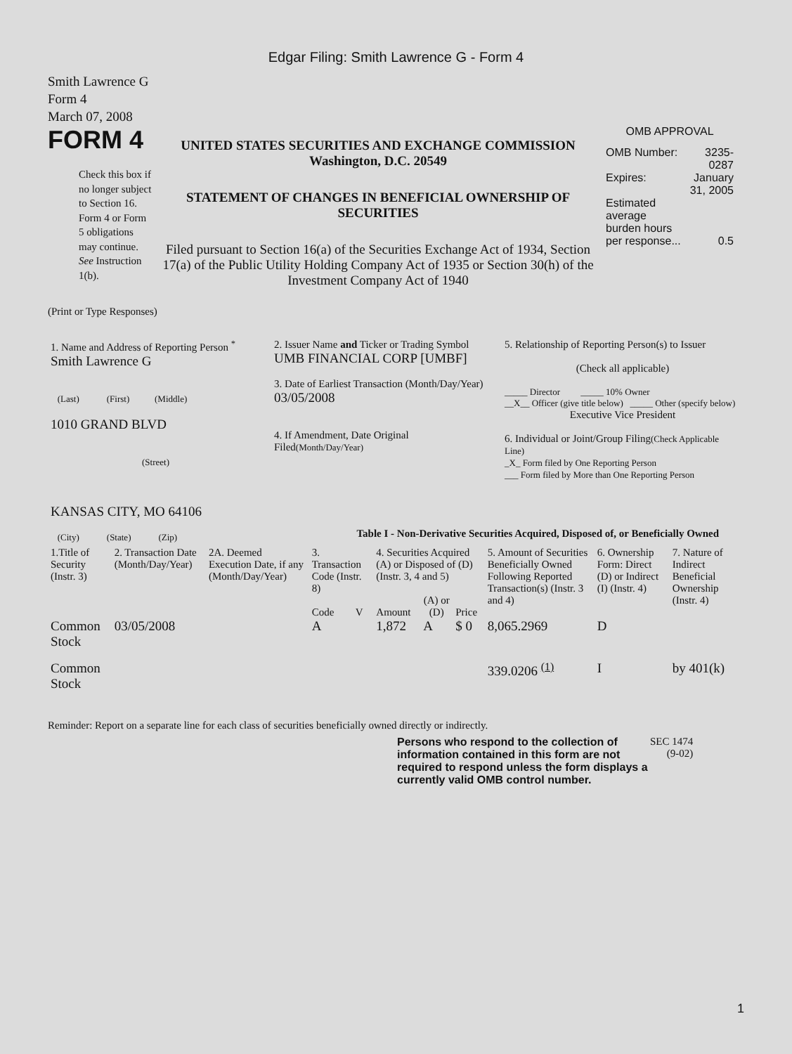Edgar Filing: Smith Lawrence G - Form 4
Smith Lawrence G
Form 4
March 07, 2008
FORM 4
Check this box if no longer subject to Section 16. Form 4 or Form 5 obligations may continue. See Instruction 1(b).
UNITED STATES SECURITIES AND EXCHANGE COMMISSION
Washington, D.C. 20549
STATEMENT OF CHANGES IN BENEFICIAL OWNERSHIP OF SECURITIES
Filed pursuant to Section 16(a) of the Securities Exchange Act of 1934, Section 17(a) of the Public Utility Holding Company Act of 1935 or Section 30(h) of the Investment Company Act of 1940
OMB APPROVAL
| OMB Number: | 3235-0287 |
| Expires: | January 31, 2005 |
| Estimated average burden hours per response... | 0.5 |
(Print or Type Responses)
| 1. Name and Address of Reporting Person <sup>*</sup> Smith Lawrence G (Last) (First) (Middle) 1010 GRAND BLVD (Street) KANSAS CITY, MO 64106 (City) (State) (Zip) | 2. Issuer Name and Ticker or Trading Symbol UMB FINANCIAL CORP [UMBF] 3. Date of Earliest Transaction (Month/Day/Year) 03/05/2008 4. If Amendment, Date Original Filed (Month/Day/Year) | 5. Relationship of Reporting Person(s) to Issuer (Check all applicable) _____ Director _____ 10% Owner __X__ Officer (give title below) _____ Other (specify below) Executive Vice President 6. Individual or Joint/Group Filing (Check Applicable Line) _X_ Form filed by One Reporting Person ___ Form filed by More than One Reporting Person |
Table I - Non-Derivative Securities Acquired, Disposed of, or Beneficially Owned
| 1.Title of Security (Instr. 3) | 2. Transaction Date (Month/Day/Year) | 2A. Deemed Execution Date, if any (Month/Day/Year) | 3. Transaction Code (Instr. 8) | | 4. Securities Acquired (A) or Disposed of (D) (Instr. 3, 4 and 5) | | | 5. Amount of Securities Beneficially Owned Following Reported Transaction(s) (Instr. 3 and 4) | 6. Ownership Form: Direct (D) or Indirect (I) (Instr. 4) | 7. Nature of Indirect Beneficial Ownership (Instr. 4) |
| --- | --- | --- | --- | --- | --- | --- | --- | --- | --- | --- |
| | | | Code | V | Amount | (A) or (D) | Price | | | |
| Common Stock | 03/05/2008 | | A | | 1,872 | A | $ 0 | 8,065.2969 | D | |
| Common Stock | | | | | | | | 339.0206 <sup>(1)</sup> | I | by 401(k) |
Reminder: Report on a separate line for each class of securities beneficially owned directly or indirectly.
Persons who respond to the collection of information contained in this form are not required to respond unless the form displays a currently valid OMB control number.
SEC 1474
(9-02)
1